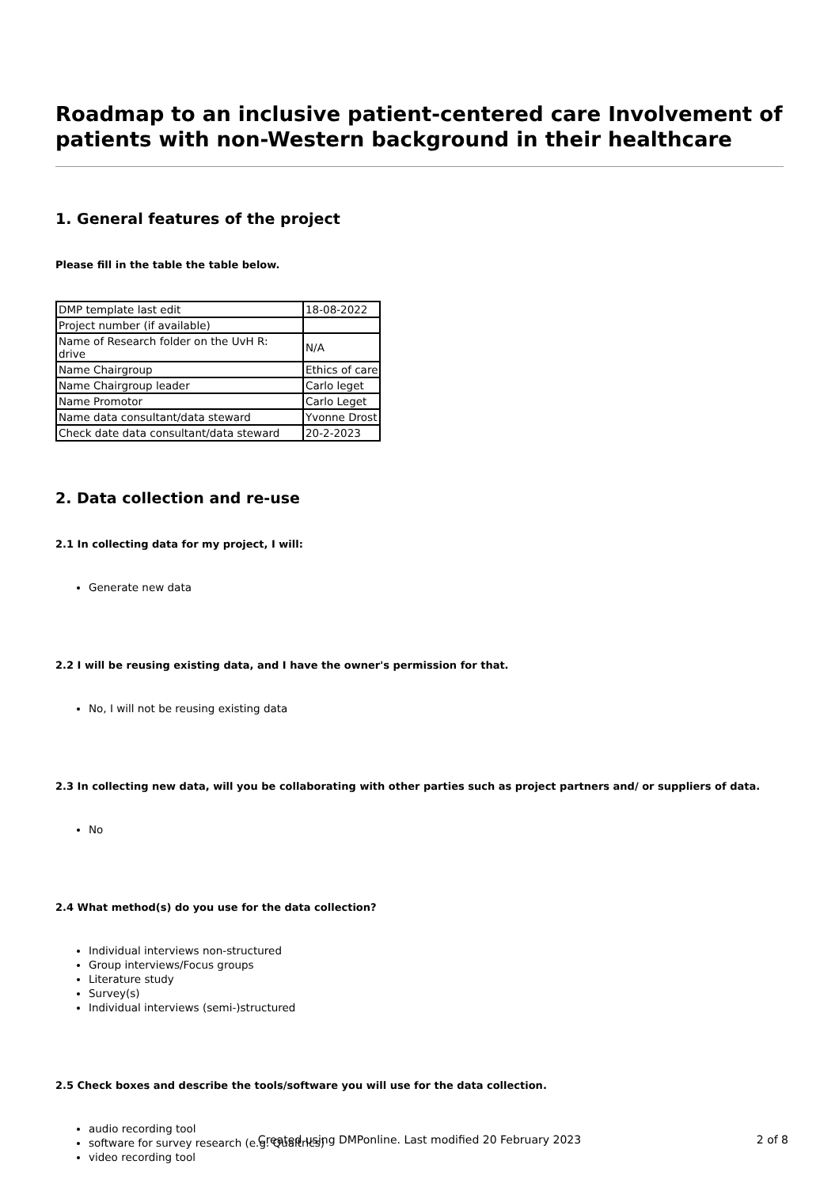Roadmap to an inclusive patient-centered care Involvement of patients with non-Western background in their healthcare
1. General features of the project
Please fill in the table the table below.
| DMP template last edit | 18-08-2022 |
| Project number (if available) | |
| Name of Research folder on the UvH R: drive | N/A |
| Name Chairgroup | Ethics of care |
| Name Chairgroup leader | Carlo leget |
| Name Promotor | Carlo Leget |
| Name data consultant/data steward | Yvonne Drost |
| Check date data consultant/data steward | 20-2-2023 |
2. Data collection and re-use
2.1 In collecting data for my project, I will:
Generate new data
2.2 I will be reusing existing data, and I have the owner's permission for that.
No, I will not be reusing existing data
2.3 In collecting new data, will you be collaborating with other parties such as project partners and/ or suppliers of data.
No
2.4 What method(s) do you use for the data collection?
Individual interviews non-structured
Group interviews/Focus groups
Literature study
Survey(s)
Individual interviews (semi-)structured
2.5 Check boxes and describe the tools/software you will use for the data collection.
audio recording tool
software for survey research (e.g. Qualtrics)
video recording tool
Created using DMPonline. Last modified 20 February 2023
2 of 8